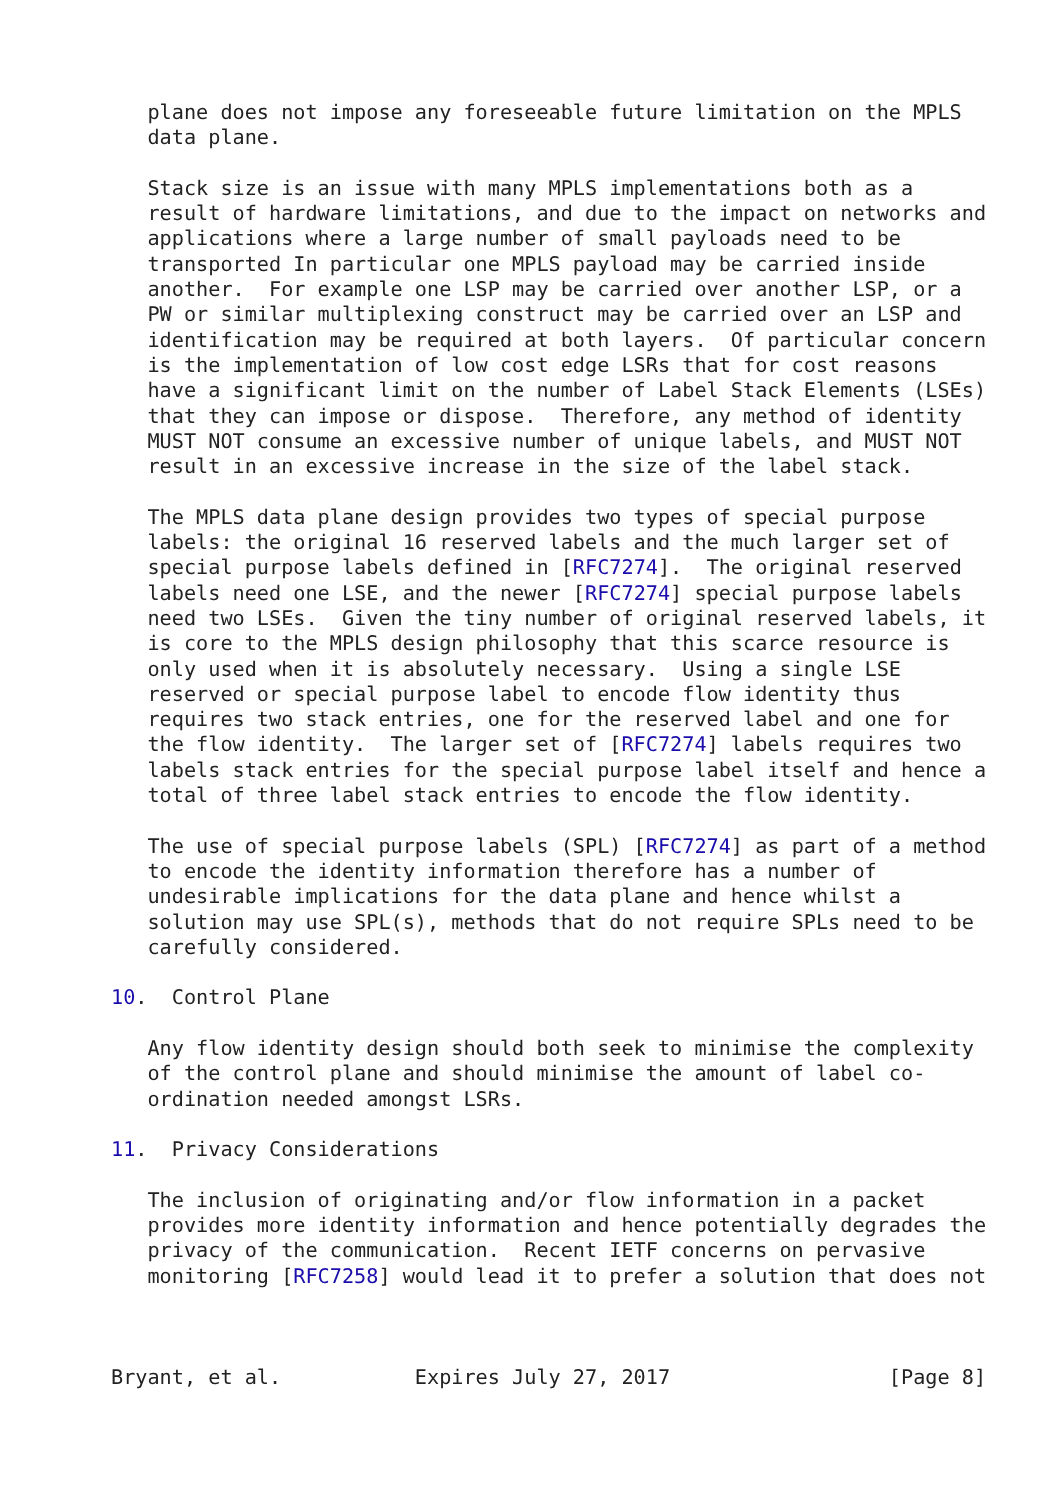plane does not impose any foreseeable future limitation on the MPLS
   data plane.

   Stack size is an issue with many MPLS implementations both as a
   result of hardware limitations, and due to the impact on networks and
   applications where a large number of small payloads need to be
   transported In particular one MPLS payload may be carried inside
   another.  For example one LSP may be carried over another LSP, or a
   PW or similar multiplexing construct may be carried over an LSP and
   identification may be required at both layers.  Of particular concern
   is the implementation of low cost edge LSRs that for cost reasons
   have a significant limit on the number of Label Stack Elements (LSEs)
   that they can impose or dispose.  Therefore, any method of identity
   MUST NOT consume an excessive number of unique labels, and MUST NOT
   result in an excessive increase in the size of the label stack.

   The MPLS data plane design provides two types of special purpose
   labels: the original 16 reserved labels and the much larger set of
   special purpose labels defined in [RFC7274].  The original reserved
   labels need one LSE, and the newer [RFC7274] special purpose labels
   need two LSEs.  Given the tiny number of original reserved labels, it
   is core to the MPLS design philosophy that this scarce resource is
   only used when it is absolutely necessary.  Using a single LSE
   reserved or special purpose label to encode flow identity thus
   requires two stack entries, one for the reserved label and one for
   the flow identity.  The larger set of [RFC7274] labels requires two
   labels stack entries for the special purpose label itself and hence a
   total of three label stack entries to encode the flow identity.

   The use of special purpose labels (SPL) [RFC7274] as part of a method
   to encode the identity information therefore has a number of
   undesirable implications for the data plane and hence whilst a
   solution may use SPL(s), methods that do not require SPLs need to be
   carefully considered.

10.  Control Plane

   Any flow identity design should both seek to minimise the complexity
   of the control plane and should minimise the amount of label co-
   ordination needed amongst LSRs.

11.  Privacy Considerations

   The inclusion of originating and/or flow information in a packet
   provides more identity information and hence potentially degrades the
   privacy of the communication.  Recent IETF concerns on pervasive
   monitoring [RFC7258] would lead it to prefer a solution that does not



Bryant, et al.           Expires July 27, 2017                  [Page 8]